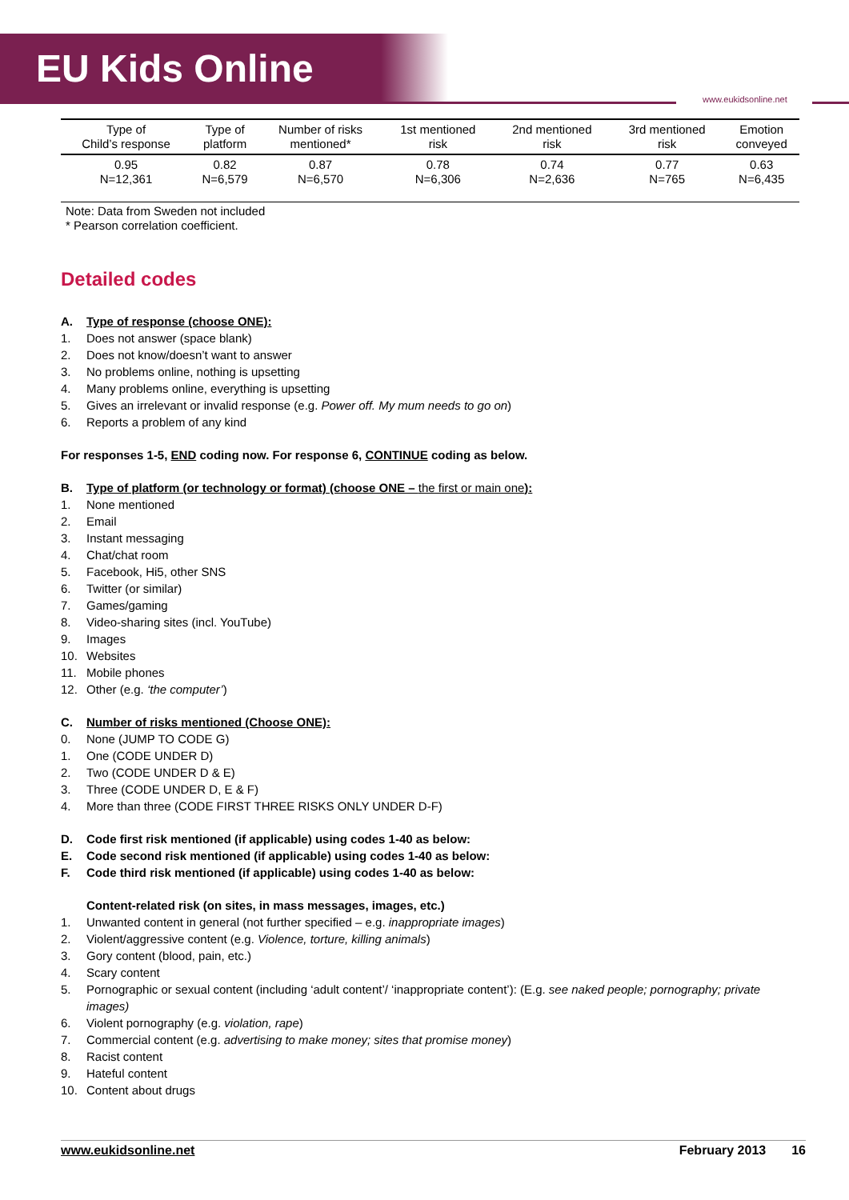EU Kids Online
www.eukidsonline.net
| Type of Child’s response | Type of platform | Number of risks mentioned* | 1st mentioned risk | 2nd mentioned risk | 3rd mentioned risk | Emotion conveyed |
| --- | --- | --- | --- | --- | --- | --- |
| 0.95 N=12,361 | 0.82 N=6,579 | 0.87 N=6,570 | 0.78 N=6,306 | 0.74 N=2,636 | 0.77 N=765 | 0.63 N=6,435 |
Note: Data from Sweden not included
* Pearson correlation coefficient.
Detailed codes
A. Type of response (choose ONE):
1. Does not answer (space blank)
2. Does not know/doesn’t want to answer
3. No problems online, nothing is upsetting
4. Many problems online, everything is upsetting
5. Gives an irrelevant or invalid response (e.g. Power off. My mum needs to go on)
6. Reports a problem of any kind
For responses 1-5, END coding now. For response 6, CONTINUE coding as below.
B. Type of platform (or technology or format) (choose ONE – the first or main one):
1. None mentioned
2. Email
3. Instant messaging
4. Chat/chat room
5. Facebook, Hi5, other SNS
6. Twitter (or similar)
7. Games/gaming
8. Video-sharing sites (incl. YouTube)
9. Images
10. Websites
11. Mobile phones
12. Other (e.g. ‘the computer’)
C. Number of risks mentioned (Choose ONE):
0. None (JUMP TO CODE G)
1. One (CODE UNDER D)
2. Two (CODE UNDER D & E)
3. Three (CODE UNDER D, E & F)
4. More than three (CODE FIRST THREE RISKS ONLY UNDER D-F)
D. Code first risk mentioned (if applicable) using codes 1-40 as below:
E. Code second risk mentioned (if applicable) using codes 1-40 as below:
F. Code third risk mentioned (if applicable) using codes 1-40 as below:
Content-related risk (on sites, in mass messages, images, etc.)
1. Unwanted content in general (not further specified – e.g. inappropriate images)
2. Violent/aggressive content (e.g. Violence, torture, killing animals)
3. Gory content (blood, pain, etc.)
4. Scary content
5. Pornographic or sexual content (including ‘adult content’/ ‘inappropriate content’): (E.g. see naked people; pornography; private images)
6. Violent pornography (e.g. violation, rape)
7. Commercial content (e.g. advertising to make money; sites that promise money)
8. Racist content
9. Hateful content
10. Content about drugs
www.eukidsonline.net February 2013 16